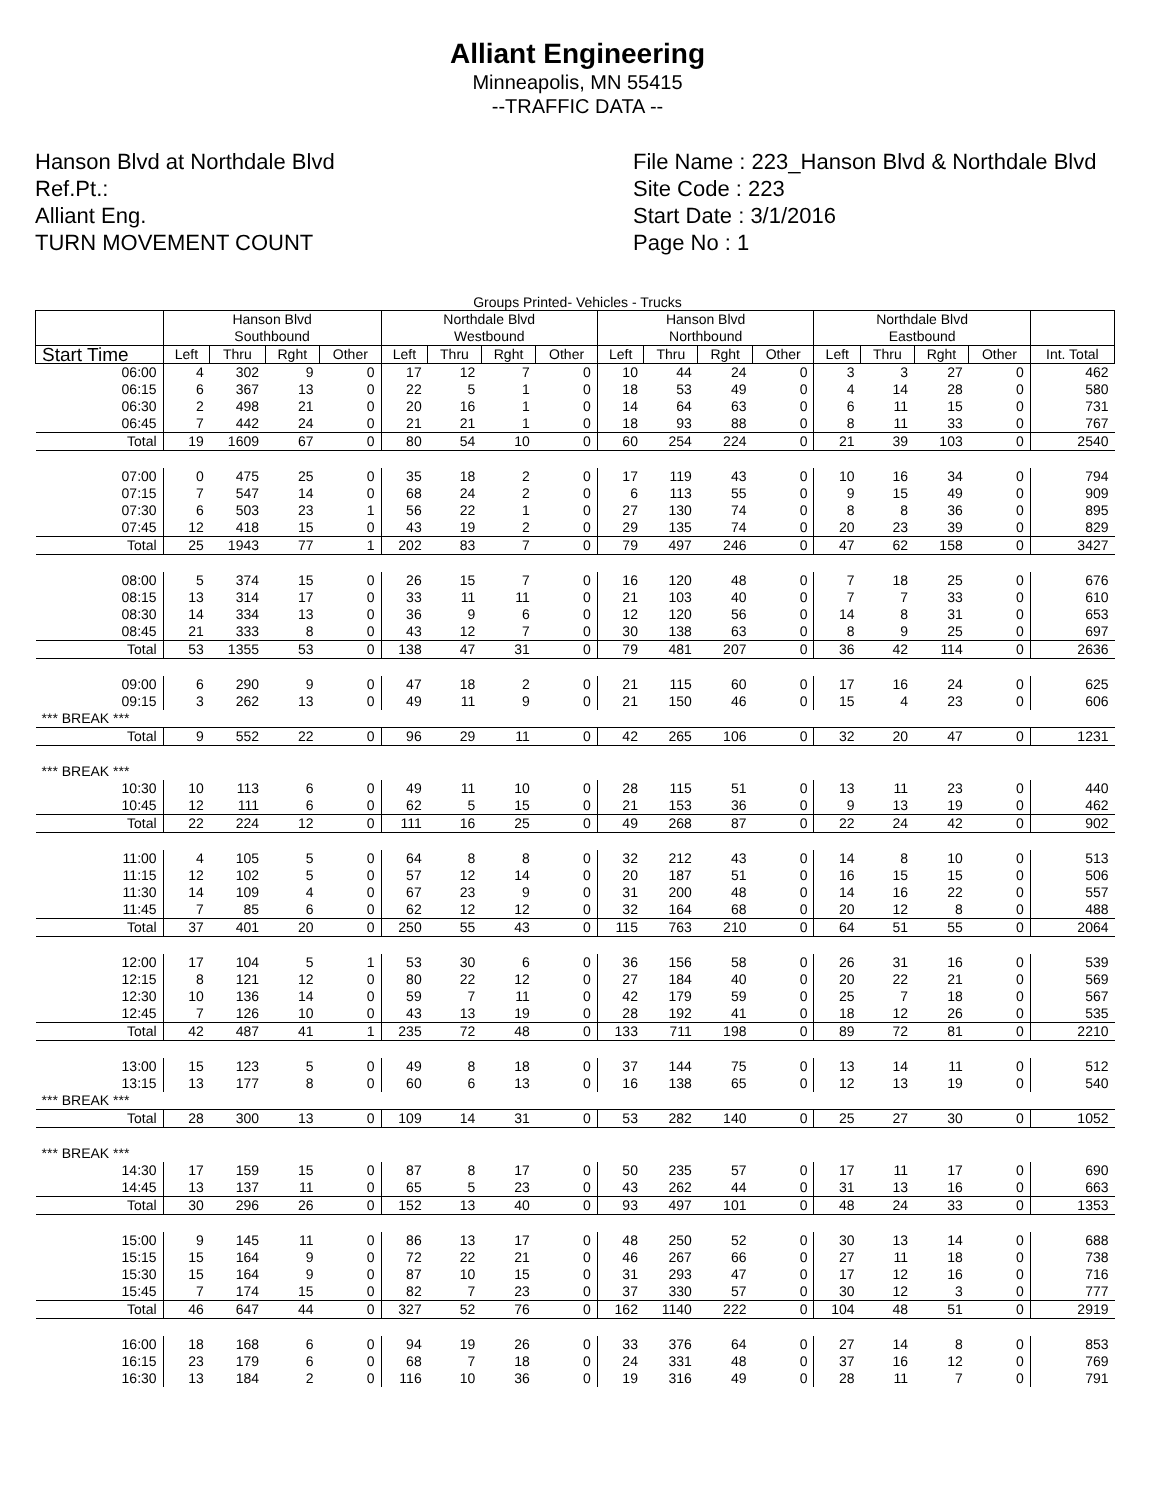Alliant Engineering
Minneapolis, MN 55415
--TRAFFIC DATA --
Hanson Blvd at Northdale Blvd
Ref.Pt.:
Alliant Eng.
TURN MOVEMENT COUNT
File Name : 223_Hanson Blvd & Northdale Blvd
Site Code : 223
Start Date : 3/1/2016
Page No : 1
Groups Printed- Vehicles - Trucks
| | Hanson Blvd Southbound | | | | Northdale Blvd Westbound | | | | Hanson Blvd Northbound | | | | Northdale Blvd Eastbound | | | | |
| --- | --- | --- | --- | --- | --- | --- | --- | --- | --- | --- | --- | --- | --- | --- | --- | --- | --- |
| Start Time | Left | Thru | Rght | Other | Left | Thru | Rght | Other | Left | Thru | Rght | Other | Left | Thru | Rght | Other | Int. Total |
| 06:00 | 4 | 302 | 9 | 0 | 17 | 12 | 7 | 0 | 10 | 44 | 24 | 0 | 3 | 3 | 27 | 0 | 462 |
| 06:15 | 6 | 367 | 13 | 0 | 22 | 5 | 1 | 0 | 18 | 53 | 49 | 0 | 4 | 14 | 28 | 0 | 580 |
| 06:30 | 2 | 498 | 21 | 0 | 20 | 16 | 1 | 0 | 14 | 64 | 63 | 0 | 6 | 11 | 15 | 0 | 731 |
| 06:45 | 7 | 442 | 24 | 0 | 21 | 21 | 1 | 0 | 18 | 93 | 88 | 0 | 8 | 11 | 33 | 0 | 767 |
| Total | 19 | 1609 | 67 | 0 | 80 | 54 | 10 | 0 | 60 | 254 | 224 | 0 | 21 | 39 | 103 | 0 | 2540 |
| 07:00 | 0 | 475 | 25 | 0 | 35 | 18 | 2 | 0 | 17 | 119 | 43 | 0 | 10 | 16 | 34 | 0 | 794 |
| 07:15 | 7 | 547 | 14 | 0 | 68 | 24 | 2 | 0 | 6 | 113 | 55 | 0 | 9 | 15 | 49 | 0 | 909 |
| 07:30 | 6 | 503 | 23 | 1 | 56 | 22 | 1 | 0 | 27 | 130 | 74 | 0 | 8 | 8 | 36 | 0 | 895 |
| 07:45 | 12 | 418 | 15 | 0 | 43 | 19 | 2 | 0 | 29 | 135 | 74 | 0 | 20 | 23 | 39 | 0 | 829 |
| Total | 25 | 1943 | 77 | 1 | 202 | 83 | 7 | 0 | 79 | 497 | 246 | 0 | 47 | 62 | 158 | 0 | 3427 |
| 08:00 | 5 | 374 | 15 | 0 | 26 | 15 | 7 | 0 | 16 | 120 | 48 | 0 | 7 | 18 | 25 | 0 | 676 |
| 08:15 | 13 | 314 | 17 | 0 | 33 | 11 | 11 | 0 | 21 | 103 | 40 | 0 | 7 | 7 | 33 | 0 | 610 |
| 08:30 | 14 | 334 | 13 | 0 | 36 | 9 | 6 | 0 | 12 | 120 | 56 | 0 | 14 | 8 | 31 | 0 | 653 |
| 08:45 | 21 | 333 | 8 | 0 | 43 | 12 | 7 | 0 | 30 | 138 | 63 | 0 | 8 | 9 | 25 | 0 | 697 |
| Total | 53 | 1355 | 53 | 0 | 138 | 47 | 31 | 0 | 79 | 481 | 207 | 0 | 36 | 42 | 114 | 0 | 2636 |
| 09:00 | 6 | 290 | 9 | 0 | 47 | 18 | 2 | 0 | 21 | 115 | 60 | 0 | 17 | 16 | 24 | 0 | 625 |
| 09:15 | 3 | 262 | 13 | 0 | 49 | 11 | 9 | 0 | 21 | 150 | 46 | 0 | 15 | 4 | 23 | 0 | 606 |
| *** BREAK *** | | | | | | | | | | | | | | | | | |
| Total | 9 | 552 | 22 | 0 | 96 | 29 | 11 | 0 | 42 | 265 | 106 | 0 | 32 | 20 | 47 | 0 | 1231 |
| *** BREAK *** | | | | | | | | | | | | | | | | | |
| 10:30 | 10 | 113 | 6 | 0 | 49 | 11 | 10 | 0 | 28 | 115 | 51 | 0 | 13 | 11 | 23 | 0 | 440 |
| 10:45 | 12 | 111 | 6 | 0 | 62 | 5 | 15 | 0 | 21 | 153 | 36 | 0 | 9 | 13 | 19 | 0 | 462 |
| Total | 22 | 224 | 12 | 0 | 111 | 16 | 25 | 0 | 49 | 268 | 87 | 0 | 22 | 24 | 42 | 0 | 902 |
| 11:00 | 4 | 105 | 5 | 0 | 64 | 8 | 8 | 0 | 32 | 212 | 43 | 0 | 14 | 8 | 10 | 0 | 513 |
| 11:15 | 12 | 102 | 5 | 0 | 57 | 12 | 14 | 0 | 20 | 187 | 51 | 0 | 16 | 15 | 15 | 0 | 506 |
| 11:30 | 14 | 109 | 4 | 0 | 67 | 23 | 9 | 0 | 31 | 200 | 48 | 0 | 14 | 16 | 22 | 0 | 557 |
| 11:45 | 7 | 85 | 6 | 0 | 62 | 12 | 12 | 0 | 32 | 164 | 68 | 0 | 20 | 12 | 8 | 0 | 488 |
| Total | 37 | 401 | 20 | 0 | 250 | 55 | 43 | 0 | 115 | 763 | 210 | 0 | 64 | 51 | 55 | 0 | 2064 |
| 12:00 | 17 | 104 | 5 | 1 | 53 | 30 | 6 | 0 | 36 | 156 | 58 | 0 | 26 | 31 | 16 | 0 | 539 |
| 12:15 | 8 | 121 | 12 | 0 | 80 | 22 | 12 | 0 | 27 | 184 | 40 | 0 | 20 | 22 | 21 | 0 | 569 |
| 12:30 | 10 | 136 | 14 | 0 | 59 | 7 | 11 | 0 | 42 | 179 | 59 | 0 | 25 | 7 | 18 | 0 | 567 |
| 12:45 | 7 | 126 | 10 | 0 | 43 | 13 | 19 | 0 | 28 | 192 | 41 | 0 | 18 | 12 | 26 | 0 | 535 |
| Total | 42 | 487 | 41 | 1 | 235 | 72 | 48 | 0 | 133 | 711 | 198 | 0 | 89 | 72 | 81 | 0 | 2210 |
| 13:00 | 15 | 123 | 5 | 0 | 49 | 8 | 18 | 0 | 37 | 144 | 75 | 0 | 13 | 14 | 11 | 0 | 512 |
| 13:15 | 13 | 177 | 8 | 0 | 60 | 6 | 13 | 0 | 16 | 138 | 65 | 0 | 12 | 13 | 19 | 0 | 540 |
| *** BREAK *** | | | | | | | | | | | | | | | | | |
| Total | 28 | 300 | 13 | 0 | 109 | 14 | 31 | 0 | 53 | 282 | 140 | 0 | 25 | 27 | 30 | 0 | 1052 |
| *** BREAK *** | | | | | | | | | | | | | | | | | |
| 14:30 | 17 | 159 | 15 | 0 | 87 | 8 | 17 | 0 | 50 | 235 | 57 | 0 | 17 | 11 | 17 | 0 | 690 |
| 14:45 | 13 | 137 | 11 | 0 | 65 | 5 | 23 | 0 | 43 | 262 | 44 | 0 | 31 | 13 | 16 | 0 | 663 |
| Total | 30 | 296 | 26 | 0 | 152 | 13 | 40 | 0 | 93 | 497 | 101 | 0 | 48 | 24 | 33 | 0 | 1353 |
| 15:00 | 9 | 145 | 11 | 0 | 86 | 13 | 17 | 0 | 48 | 250 | 52 | 0 | 30 | 13 | 14 | 0 | 688 |
| 15:15 | 15 | 164 | 9 | 0 | 72 | 22 | 21 | 0 | 46 | 267 | 66 | 0 | 27 | 11 | 18 | 0 | 738 |
| 15:30 | 15 | 164 | 9 | 0 | 87 | 10 | 15 | 0 | 31 | 293 | 47 | 0 | 17 | 12 | 16 | 0 | 716 |
| 15:45 | 7 | 174 | 15 | 0 | 82 | 7 | 23 | 0 | 37 | 330 | 57 | 0 | 30 | 12 | 3 | 0 | 777 |
| Total | 46 | 647 | 44 | 0 | 327 | 52 | 76 | 0 | 162 | 1140 | 222 | 0 | 104 | 48 | 51 | 0 | 2919 |
| 16:00 | 18 | 168 | 6 | 0 | 94 | 19 | 26 | 0 | 33 | 376 | 64 | 0 | 27 | 14 | 8 | 0 | 853 |
| 16:15 | 23 | 179 | 6 | 0 | 68 | 7 | 18 | 0 | 24 | 331 | 48 | 0 | 37 | 16 | 12 | 0 | 769 |
| 16:30 | 13 | 184 | 2 | 0 | 116 | 10 | 36 | 0 | 19 | 316 | 49 | 0 | 28 | 11 | 7 | 0 | 791 |